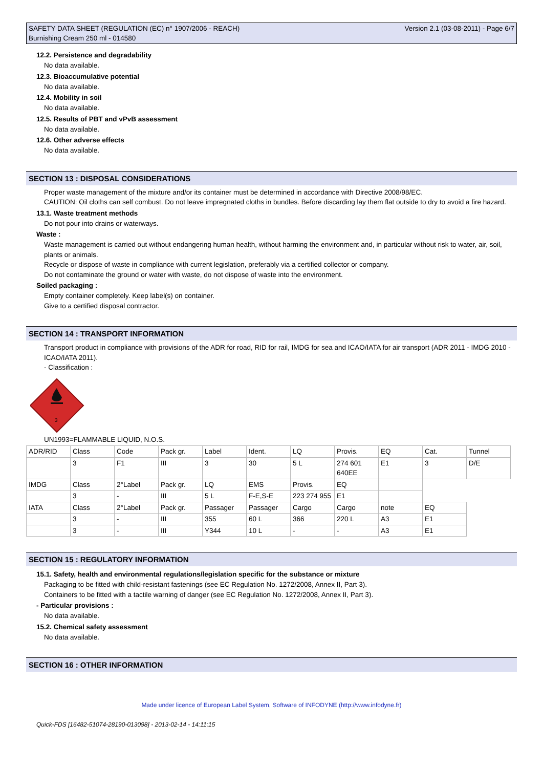SAFETY DATA SHEET (REGULATION (EC) n° 1907/2006 - REACH)
Burnishing Cream 250 ml - 014580
Version 2.1 (03-08-2011) - Page 6/7
12.2. Persistence and degradability
No data available.
12.3. Bioaccumulative potential
No data available.
12.4. Mobility in soil
No data available.
12.5. Results of PBT and vPvB assessment
No data available.
12.6. Other adverse effects
No data available.
SECTION 13 : DISPOSAL CONSIDERATIONS
Proper waste management of the mixture and/or its container must be determined in accordance with Directive 2008/98/EC.
CAUTION: Oil cloths can self combust. Do not leave impregnated cloths in bundles. Before discarding lay them flat outside to dry to avoid a fire hazard.
13.1. Waste treatment methods
Do not pour into drains or waterways.
Waste :
Waste management is carried out without endangering human health, without harming the environment and, in particular without risk to water, air, soil, plants or animals.
Recycle or dispose of waste in compliance with current legislation, preferably via a certified collector or company.
Do not contaminate the ground or water with waste, do not dispose of waste into the environment.
Soiled packaging :
Empty container completely. Keep label(s) on container.
Give to a certified disposal contractor.
SECTION 14 : TRANSPORT INFORMATION
Transport product in compliance with provisions of the ADR for road, RID for rail, IMDG for sea and ICAO/IATA for air transport (ADR 2011 - IMDG 2010 - ICAO/IATA 2011).
- Classification :
3
UN1993=FLAMMABLE LIQUID, N.O.S.
| ADR/RID | Class | Code | Pack gr. | Label | Ident. | LQ | Provis. | EQ | Cat. | Tunnel |
| | 3 | F1 | III | 3 | 30 | 5 L | 274 601 640EE | E1 | 3 | D/E |
| IMDG | Class | 2°Label | Pack gr. | LQ | EMS | Provis. | EQ | | | |
| | 3 | - | III | 5 L | F-E,S-E | 223 274 955 | E1 | | | |
| IATA | Class | 2°Label | Pack gr. | Passager | Passager | Cargo | Cargo | note | EQ | |
| | 3 | - | III | 355 | 60 L | 366 | 220 L | A3 | E1 | |
| | 3 | - | III | Y344 | 10 L | - | - | A3 | E1 | |
SECTION 15 : REGULATORY INFORMATION
15.1. Safety, health and environmental regulations/legislation specific for the substance or mixture
Packaging to be fitted with child-resistant fastenings (see EC Regulation No. 1272/2008, Annex II, Part 3).
Containers to be fitted with a tactile warning of danger (see EC Regulation No. 1272/2008, Annex II, Part 3).
- Particular provisions :
No data available.
15.2. Chemical safety assessment
No data available.
SECTION 16 : OTHER INFORMATION
Made under licence of European Label System, Software of INFODYNE (http://www.infodyne.fr)
Quick-FDS [16482-51074-28190-013098] - 2013-02-14 - 14:11:15